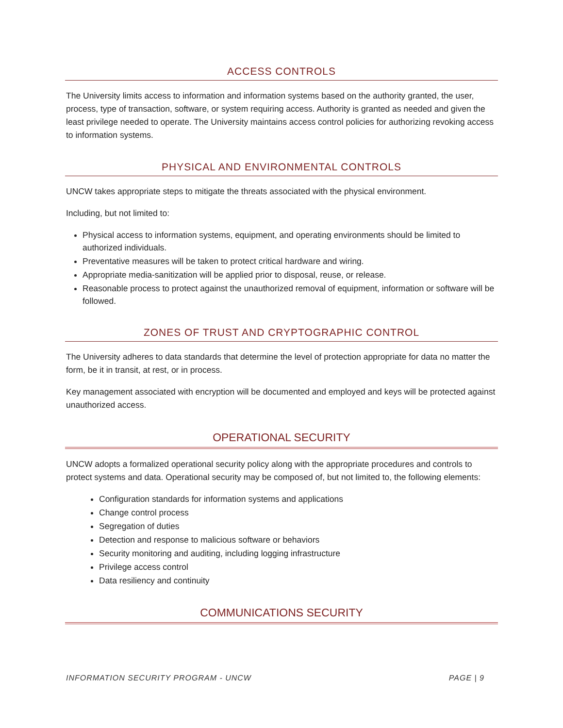ACCESS CONTROLS
The University limits access to information and information systems based on the authority granted, the user, process, type of transaction, software, or system requiring access. Authority is granted as needed and given the least privilege needed to operate. The University maintains access control policies for authorizing revoking access to information systems.
PHYSICAL AND ENVIRONMENTAL CONTROLS
UNCW takes appropriate steps to mitigate the threats associated with the physical environment.
Including, but not limited to:
Physical access to information systems, equipment, and operating environments should be limited to authorized individuals.
Preventative measures will be taken to protect critical hardware and wiring.
Appropriate media-sanitization will be applied prior to disposal, reuse, or release.
Reasonable process to protect against the unauthorized removal of equipment, information or software will be followed.
ZONES OF TRUST AND CRYPTOGRAPHIC CONTROL
The University adheres to data standards that determine the level of protection appropriate for data no matter the form, be it in transit, at rest, or in process.
Key management associated with encryption will be documented and employed and keys will be protected against unauthorized access.
OPERATIONAL SECURITY
UNCW adopts a formalized operational security policy along with the appropriate procedures and controls to protect systems and data. Operational security may be composed of, but not limited to, the following elements:
Configuration standards for information systems and applications
Change control process
Segregation of duties
Detection and response to malicious software or behaviors
Security monitoring and auditing, including logging infrastructure
Privilege access control
Data resiliency and continuity
COMMUNICATIONS SECURITY
INFORMATION SECURITY PROGRAM - UNCW PAGE | 9